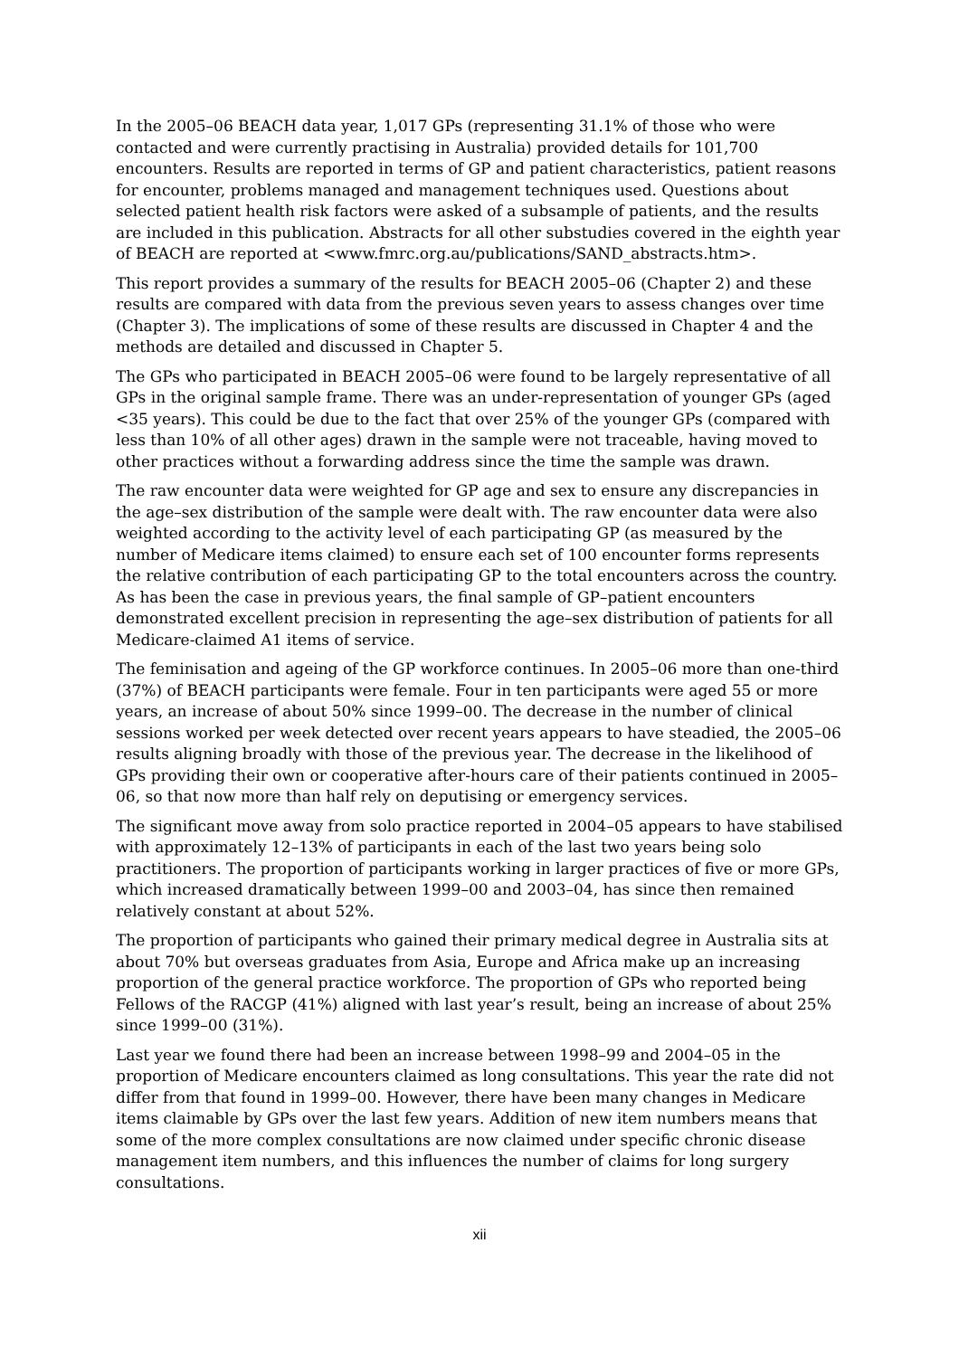In the 2005–06 BEACH data year, 1,017 GPs (representing 31.1% of those who were contacted and were currently practising in Australia) provided details for 101,700 encounters. Results are reported in terms of GP and patient characteristics, patient reasons for encounter, problems managed and management techniques used. Questions about selected patient health risk factors were asked of a subsample of patients, and the results are included in this publication. Abstracts for all other substudies covered in the eighth year of BEACH are reported at <www.fmrc.org.au/publications/SAND_abstracts.htm>.
This report provides a summary of the results for BEACH 2005–06 (Chapter 2) and these results are compared with data from the previous seven years to assess changes over time (Chapter 3). The implications of some of these results are discussed in Chapter 4 and the methods are detailed and discussed in Chapter 5.
The GPs who participated in BEACH 2005–06 were found to be largely representative of all GPs in the original sample frame. There was an under-representation of younger GPs (aged <35 years). This could be due to the fact that over 25% of the younger GPs (compared with less than 10% of all other ages) drawn in the sample were not traceable, having moved to other practices without a forwarding address since the time the sample was drawn.
The raw encounter data were weighted for GP age and sex to ensure any discrepancies in the age–sex distribution of the sample were dealt with. The raw encounter data were also weighted according to the activity level of each participating GP (as measured by the number of Medicare items claimed) to ensure each set of 100 encounter forms represents the relative contribution of each participating GP to the total encounters across the country. As has been the case in previous years, the final sample of GP–patient encounters demonstrated excellent precision in representing the age–sex distribution of patients for all Medicare-claimed A1 items of service.
The feminisation and ageing of the GP workforce continues. In 2005–06 more than one-third (37%) of BEACH participants were female. Four in ten participants were aged 55 or more years, an increase of about 50% since 1999–00. The decrease in the number of clinical sessions worked per week detected over recent years appears to have steadied, the 2005–06 results aligning broadly with those of the previous year. The decrease in the likelihood of GPs providing their own or cooperative after-hours care of their patients continued in 2005–06, so that now more than half rely on deputising or emergency services.
The significant move away from solo practice reported in 2004–05 appears to have stabilised with approximately 12–13% of participants in each of the last two years being solo practitioners. The proportion of participants working in larger practices of five or more GPs, which increased dramatically between 1999–00 and 2003–04, has since then remained relatively constant at about 52%.
The proportion of participants who gained their primary medical degree in Australia sits at about 70% but overseas graduates from Asia, Europe and Africa make up an increasing proportion of the general practice workforce. The proportion of GPs who reported being Fellows of the RACGP (41%) aligned with last year’s result, being an increase of about 25% since 1999–00 (31%).
Last year we found there had been an increase between 1998–99 and 2004–05 in the proportion of Medicare encounters claimed as long consultations. This year the rate did not differ from that found in 1999–00. However, there have been many changes in Medicare items claimable by GPs over the last few years. Addition of new item numbers means that some of the more complex consultations are now claimed under specific chronic disease management item numbers, and this influences the number of claims for long surgery consultations.
xii